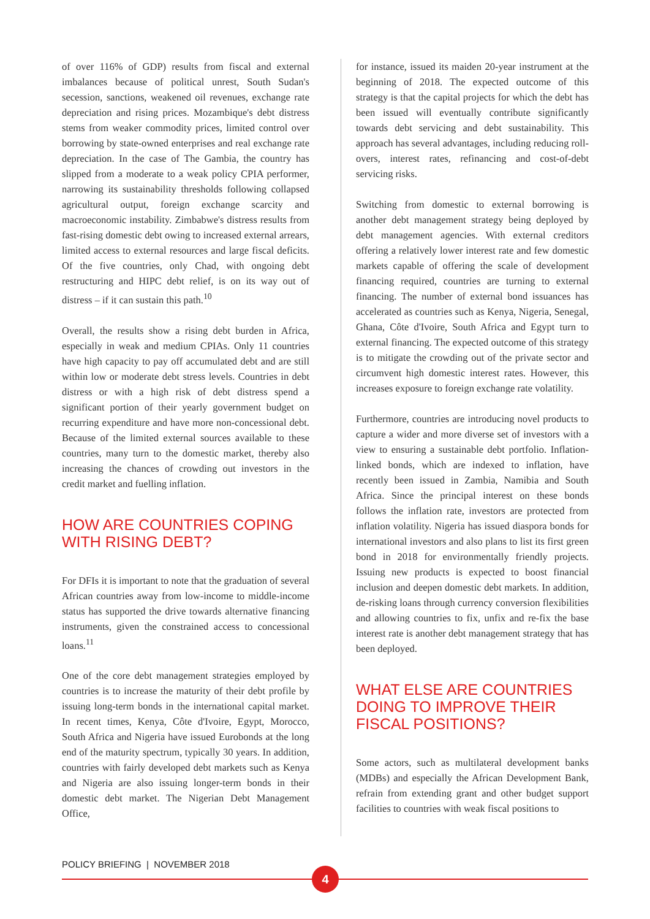of over 116% of GDP) results from fiscal and external imbalances because of political unrest, South Sudan's secession, sanctions, weakened oil revenues, exchange rate depreciation and rising prices. Mozambique's debt distress stems from weaker commodity prices, limited control over borrowing by state-owned enterprises and real exchange rate depreciation. In the case of The Gambia, the country has slipped from a moderate to a weak policy CPIA performer, narrowing its sustainability thresholds following collapsed agricultural output, foreign exchange scarcity and macroeconomic instability. Zimbabwe's distress results from fast-rising domestic debt owing to increased external arrears, limited access to external resources and large fiscal deficits. Of the five countries, only Chad, with ongoing debt restructuring and HIPC debt relief, is on its way out of distress – if it can sustain this path.<sup>10</sup>
Overall, the results show a rising debt burden in Africa, especially in weak and medium CPIAs. Only 11 countries have high capacity to pay off accumulated debt and are still within low or moderate debt stress levels. Countries in debt distress or with a high risk of debt distress spend a significant portion of their yearly government budget on recurring expenditure and have more non-concessional debt. Because of the limited external sources available to these countries, many turn to the domestic market, thereby also increasing the chances of crowding out investors in the credit market and fuelling inflation.
HOW ARE COUNTRIES COPING WITH RISING DEBT?
For DFIs it is important to note that the graduation of several African countries away from low-income to middle-income status has supported the drive towards alternative financing instruments, given the constrained access to concessional loans.<sup>11</sup>
One of the core debt management strategies employed by countries is to increase the maturity of their debt profile by issuing long-term bonds in the international capital market. In recent times, Kenya, Côte d'Ivoire, Egypt, Morocco, South Africa and Nigeria have issued Eurobonds at the long end of the maturity spectrum, typically 30 years. In addition, countries with fairly developed debt markets such as Kenya and Nigeria are also issuing longer-term bonds in their domestic debt market. The Nigerian Debt Management Office,
for instance, issued its maiden 20-year instrument at the beginning of 2018. The expected outcome of this strategy is that the capital projects for which the debt has been issued will eventually contribute significantly towards debt servicing and debt sustainability. This approach has several advantages, including reducing roll-overs, interest rates, refinancing and cost-of-debt servicing risks.
Switching from domestic to external borrowing is another debt management strategy being deployed by debt management agencies. With external creditors offering a relatively lower interest rate and few domestic markets capable of offering the scale of development financing required, countries are turning to external financing. The number of external bond issuances has accelerated as countries such as Kenya, Nigeria, Senegal, Ghana, Côte d'Ivoire, South Africa and Egypt turn to external financing. The expected outcome of this strategy is to mitigate the crowding out of the private sector and circumvent high domestic interest rates. However, this increases exposure to foreign exchange rate volatility.
Furthermore, countries are introducing novel products to capture a wider and more diverse set of investors with a view to ensuring a sustainable debt portfolio. Inflation-linked bonds, which are indexed to inflation, have recently been issued in Zambia, Namibia and South Africa. Since the principal interest on these bonds follows the inflation rate, investors are protected from inflation volatility. Nigeria has issued diaspora bonds for international investors and also plans to list its first green bond in 2018 for environmentally friendly projects. Issuing new products is expected to boost financial inclusion and deepen domestic debt markets. In addition, de-risking loans through currency conversion flexibilities and allowing countries to fix, unfix and re-fix the base interest rate is another debt management strategy that has been deployed.
WHAT ELSE ARE COUNTRIES DOING TO IMPROVE THEIR FISCAL POSITIONS?
Some actors, such as multilateral development banks (MDBs) and especially the African Development Bank, refrain from extending grant and other budget support facilities to countries with weak fiscal positions to
POLICY BRIEFING | NOVEMBER 2018
4